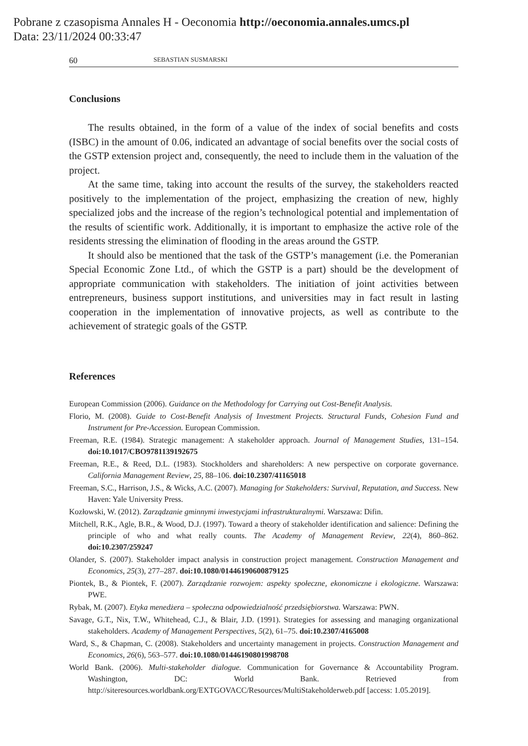Pobrane z czasopisma Annales H - Oeconomia http://oeconomia.annales.umcs.pl
Data: 23/11/2024 00:33:47
60 SEBASTIAN SUSMARSKI
Conclusions
The results obtained, in the form of a value of the index of social benefits and costs (ISBC) in the amount of 0.06, indicated an advantage of social benefits over the social costs of the GSTP extension project and, consequently, the need to include them in the valuation of the project.
At the same time, taking into account the results of the survey, the stakeholders reacted positively to the implementation of the project, emphasizing the creation of new, highly specialized jobs and the increase of the region’s technological potential and implementation of the results of scientific work. Additionally, it is important to emphasize the active role of the residents stressing the elimination of flooding in the areas around the GSTP.
It should also be mentioned that the task of the GSTP’s management (i.e. the Pomeranian Special Economic Zone Ltd., of which the GSTP is a part) should be the development of appropriate communication with stakeholders. The initiation of joint activities between entrepreneurs, business support institutions, and universities may in fact result in lasting cooperation in the implementation of innovative projects, as well as contribute to the achievement of strategic goals of the GSTP.
References
European Commission (2006). Guidance on the Methodology for Carrying out Cost-Benefit Analysis.
Florio, M. (2008). Guide to Cost-Benefit Analysis of Investment Projects. Structural Funds, Cohesion Fund and Instrument for Pre-Accession. European Commission.
Freeman, R.E. (1984). Strategic management: A stakeholder approach. Journal of Management Studies, 131–154. doi:10.1017/CBO9781139192675
Freeman, R.E., & Reed, D.L. (1983). Stockholders and shareholders: A new perspective on corporate governance. California Management Review, 25, 88–106. doi:10.2307/41165018
Freeman, S.C., Harrison, J.S., & Wicks, A.C. (2007). Managing for Stakeholders: Survival, Reputation, and Success. New Haven: Yale University Press.
Kozłowski, W. (2012). Zarządzanie gminnymi inwestycjami infrastrukturalnymi. Warszawa: Difin.
Mitchell, R.K., Agle, B.R., & Wood, D.J. (1997). Toward a theory of stakeholder identification and salience: Defining the principle of who and what really counts. The Academy of Management Review, 22(4), 860–862. doi:10.2307/259247
Olander, S. (2007). Stakeholder impact analysis in construction project management. Construction Management and Economics, 25(3), 277–287. doi:10.1080/01446190600879125
Piontek, B., & Piontek, F. (2007). Zarządzanie rozwojem: aspekty społeczne, ekonomiczne i ekologiczne. Warszawa: PWE.
Rybak, M. (2007). Etyka menedżera – społeczna odpowiedzialność przedsiębiorstwa. Warszawa: PWN.
Savage, G.T., Nix, T.W., Whitehead, C.J., & Blair, J.D. (1991). Strategies for assessing and managing organizational stakeholders. Academy of Management Perspectives, 5(2), 61–75. doi:10.2307/4165008
Ward, S., & Chapman, C. (2008). Stakeholders and uncertainty management in projects. Construction Management and Economics, 26(6), 563–577. doi:10.1080/01446190801998708
World Bank. (2006). Multi-stakeholder dialogue. Communication for Governance & Accountability Program. Washington, DC: World Bank. Retrieved from http://siteresources.worldbank.org/EXTGOVACC/Resources/MultiStakeholderweb.pdf [access: 1.05.2019].